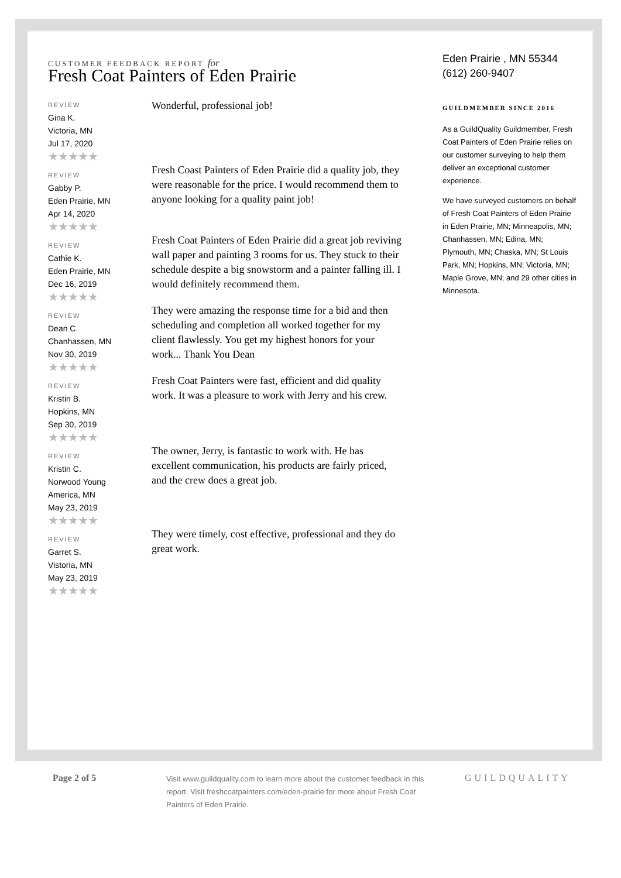CUSTOMER FEEDBACK REPORT for
Fresh Coat Painters of Eden Prairie
REVIEW
Gina K.
Victoria, MN
Jul 17, 2020
★★★★★
Wonderful, professional job!
REVIEW
Gabby P.
Eden Prairie, MN
Apr 14, 2020
★★★★★
Fresh Coast Painters of Eden Prairie did a quality job, they were reasonable for the price. I would recommend them to anyone looking for a quality paint job!
REVIEW
Cathie K.
Eden Prairie, MN
Dec 16, 2019
★★★★★
Fresh Coat Painters of Eden Prairie did a great job reviving wall paper and painting 3 rooms for us. They stuck to their schedule despite a big snowstorm and a painter falling ill. I would definitely recommend them.
REVIEW
Dean C.
Chanhassen, MN
Nov 30, 2019
★★★★★
They were amazing the response time for a bid and then scheduling and completion all worked together for my client flawlessly. You get my highest honors for your work... Thank You Dean
REVIEW
Kristin B.
Hopkins, MN
Sep 30, 2019
★★★★★
Fresh Coat Painters were fast, efficient and did quality work. It was a pleasure to work with Jerry and his crew.
REVIEW
Kristin C.
Norwood Young
America, MN
May 23, 2019
★★★★★
The owner, Jerry, is fantastic to work with. He has excellent communication, his products are fairly priced, and the crew does a great job.
REVIEW
Garret S.
Vistoria, MN
May 23, 2019
★★★★★
They were timely, cost effective, professional and they do great work.
Eden Prairie , MN 55344
(612) 260-9407
GUILDMEMBER SINCE 2016
As a GuildQuality Guildmember, Fresh Coat Painters of Eden Prairie relies on our customer surveying to help them deliver an exceptional customer experience.
We have surveyed customers on behalf of Fresh Coat Painters of Eden Prairie in Eden Prairie, MN; Minneapolis, MN; Chanhassen, MN; Edina, MN; Plymouth, MN; Chaska, MN; St Louis Park, MN; Hopkins, MN; Victoria, MN; Maple Grove, MN; and 29 other cities in Minnesota.
Page 2 of 5
Visit www.guildquality.com to learn more about the customer feedback in this report. Visit freshcoatpainters.com/eden-prairie for more about Fresh Coat Painters of Eden Prairie.
GUILDQUALITY